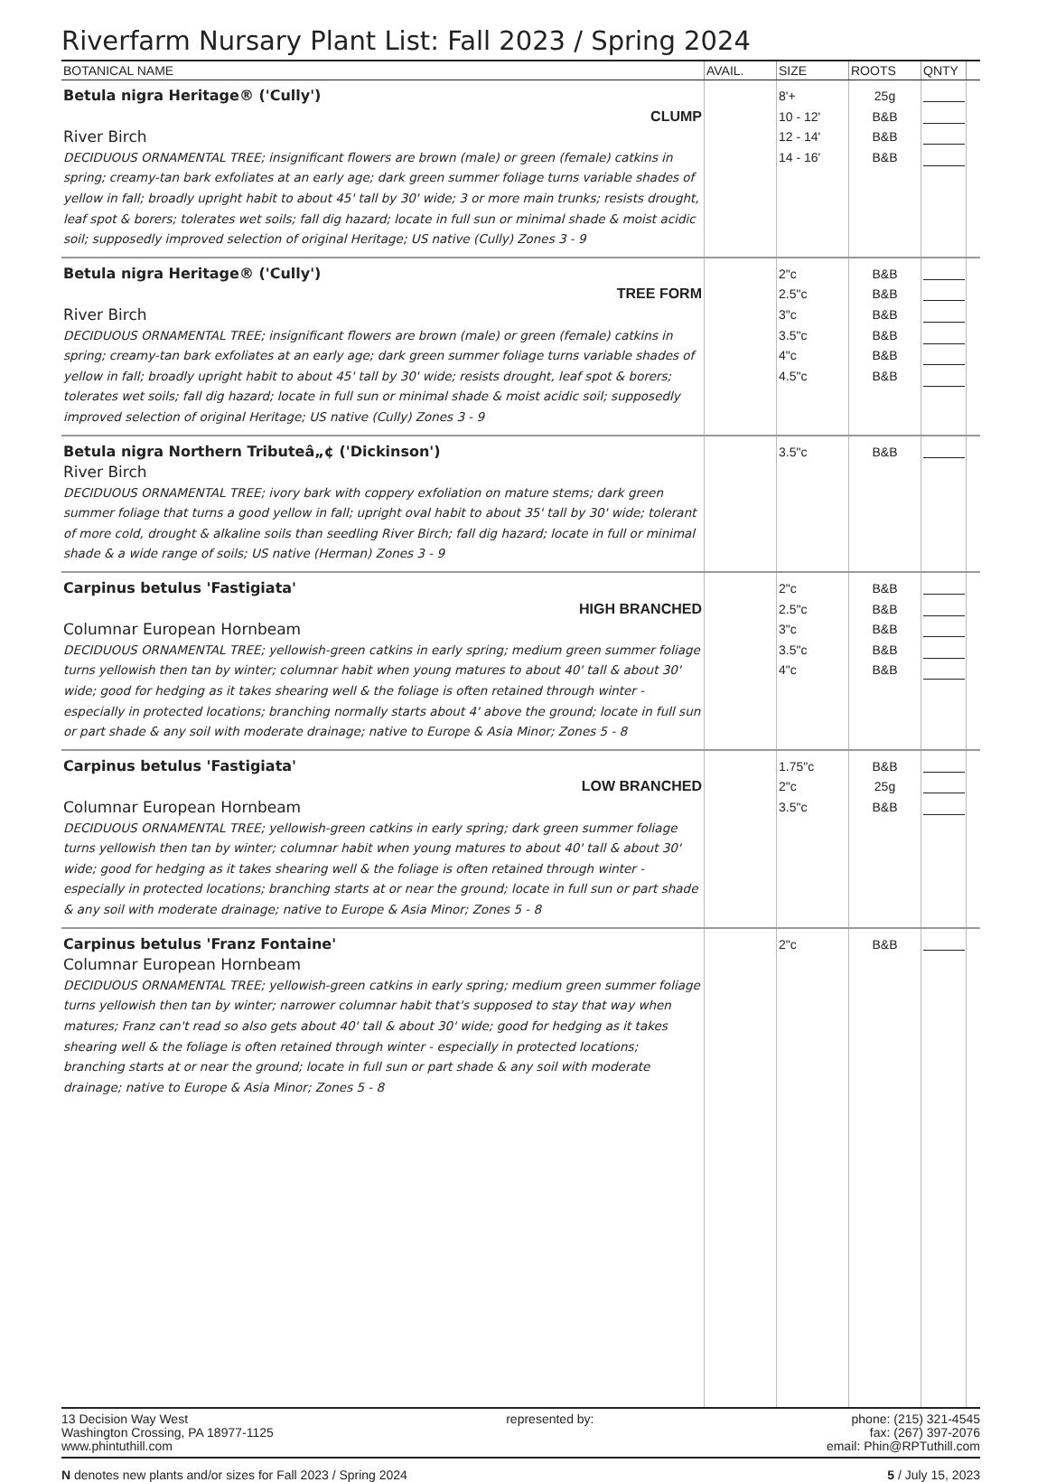Riverfarm Nursary Plant List: Fall 2023 / Spring 2024
| BOTANICAL NAME | AVAIL. | SIZE | ROOTS | QNTY | |
| --- | --- | --- | --- | --- | --- |
| Betula nigra Heritage® ('Cully') CLUMP River Birch DECIDUOUS ORNAMENTAL TREE; insignificant flowers are brown (male) or green (female) catkins in spring; creamy-tan bark exfoliates at an early age; dark green summer foliage turns variable shades of yellow in fall; broadly upright habit to about 45' tall by 30' wide; 3 or more main trunks; resists drought, leaf spot & borers; tolerates wet soils; fall dig hazard; locate in full sun or minimal shade & moist acidic soil; supposedly improved selection of original Heritage; US native (Cully) Zones 3 - 9 | | 8'+ 10 - 12' 12 - 14' 14 - 16' | 25g B&B B&B B&B | | |
| Betula nigra Heritage® ('Cully') TREE FORM River Birch DECIDUOUS ORNAMENTAL TREE; insignificant flowers are brown (male) or green (female) catkins in spring; creamy-tan bark exfoliates at an early age; dark green summer foliage turns variable shades of yellow in fall; broadly upright habit to about 45' tall by 30' wide; resists drought, leaf spot & borers; tolerates wet soils; fall dig hazard; locate in full sun or minimal shade & moist acidic soil; supposedly improved selection of original Heritage; US native (Cully) Zones 3 - 9 | | 2"c 2.5"c 3"c 3.5"c 4"c 4.5"c | B&B B&B B&B B&B B&B B&B | | |
| Betula nigra Northern Tributeâ„¢ ('Dickinson') River Birch DECIDUOUS ORNAMENTAL TREE; ivory bark with coppery exfoliation on mature stems; dark green summer foliage that turns a good yellow in fall; upright oval habit to about 35' tall by 30' wide; tolerant of more cold, drought & alkaline soils than seedling River Birch; fall dig hazard; locate in full or minimal shade & a wide range of soils; US native (Herman) Zones 3 - 9 | | 3.5"c | B&B | | |
| Carpinus betulus 'Fastigiata' HIGH BRANCHED Columnar European Hornbeam DECIDUOUS ORNAMENTAL TREE; yellowish-green catkins in early spring; medium green summer foliage turns yellowish then tan by winter; columnar habit when young matures to about 40' tall & about 30' wide; good for hedging as it takes shearing well & the foliage is often retained through winter - especially in protected locations; branching normally starts about 4' above the ground; locate in full sun or part shade & any soil with moderate drainage; native to Europe & Asia Minor; Zones 5 - 8 | | 2"c 2.5"c 3"c 3.5"c 4"c | B&B B&B B&B B&B B&B | | |
| Carpinus betulus 'Fastigiata' LOW BRANCHED Columnar European Hornbeam DECIDUOUS ORNAMENTAL TREE; yellowish-green catkins in early spring; dark green summer foliage turns yellowish then tan by winter; columnar habit when young matures to about 40' tall & about 30' wide; good for hedging as it takes shearing well & the foliage is often retained through winter - especially in protected locations; branching starts at or near the ground; locate in full sun or part shade & any soil with moderate drainage; native to Europe & Asia Minor; Zones 5 - 8 | | 1.75"c 2"c 3.5"c | B&B 25g B&B | | |
| Carpinus betulus 'Franz Fontaine' Columnar European Hornbeam DECIDUOUS ORNAMENTAL TREE; yellowish-green catkins in early spring; medium green summer foliage turns yellowish then tan by winter; narrower columnar habit that's supposed to stay that way when matures; Franz can't read so also gets about 40' tall & about 30' wide; good for hedging as it takes shearing well & the foliage is often retained through winter - especially in protected locations; branching starts at or near the ground; locate in full sun or part shade & any soil with moderate drainage; native to Europe & Asia Minor; Zones 5 - 8 | | 2"c | B&B | | |
13 Decision Way West
Washington Crossing, PA 18977-1125
www.phintuthill.com
represented by: phone: (215) 321-4545
fax: (267) 397-2076
email: Phin@RPTuthill.com
N denotes new plants and/or sizes for Fall 2023 / Spring 2024
5 / July 15, 2023